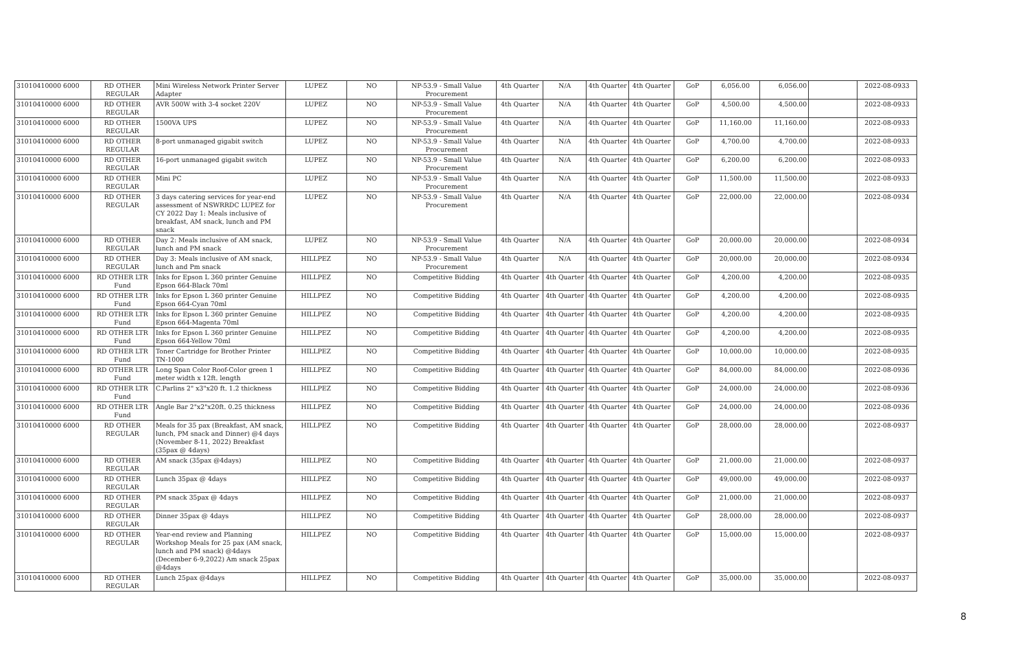| 31010410000 6000 | RD OTHER REGULAR | Mini Wireless Network Printer Server Adapter | LUPEZ | NO | NP-53.9 - Small Value Procurement | 4th Quarter | N/A | 4th Quarter | 4th Quarter | GoP | 6,056.00 | 6,056.00 | | 2022-08-0933 |
| 31010410000 6000 | RD OTHER REGULAR | AVR 500W with 3-4 socket 220V | LUPEZ | NO | NP-53.9 - Small Value Procurement | 4th Quarter | N/A | 4th Quarter | 4th Quarter | GoP | 4,500.00 | 4,500.00 | | 2022-08-0933 |
| 31010410000 6000 | RD OTHER REGULAR | 1500VA UPS | LUPEZ | NO | NP-53.9 - Small Value Procurement | 4th Quarter | N/A | 4th Quarter | 4th Quarter | GoP | 11,160.00 | 11,160.00 | | 2022-08-0933 |
| 31010410000 6000 | RD OTHER REGULAR | 8-port unmanaged gigabit switch | LUPEZ | NO | NP-53.9 - Small Value Procurement | 4th Quarter | N/A | 4th Quarter | 4th Quarter | GoP | 4,700.00 | 4,700.00 | | 2022-08-0933 |
| 31010410000 6000 | RD OTHER REGULAR | 16-port unmanaged gigabit switch | LUPEZ | NO | NP-53.9 - Small Value Procurement | 4th Quarter | N/A | 4th Quarter | 4th Quarter | GoP | 6,200.00 | 6,200.00 | | 2022-08-0933 |
| 31010410000 6000 | RD OTHER REGULAR | Mini PC | LUPEZ | NO | NP-53.9 - Small Value Procurement | 4th Quarter | N/A | 4th Quarter | 4th Quarter | GoP | 11,500.00 | 11,500.00 | | 2022-08-0933 |
| 31010410000 6000 | RD OTHER REGULAR | 3 days catering services for year-end assessment of NSWRRDC LUPEZ for CY 2022 Day 1: Meals inclusive of breakfast, AM snack, lunch and PM snack | LUPEZ | NO | NP-53.9 - Small Value Procurement | 4th Quarter | N/A | 4th Quarter | 4th Quarter | GoP | 22,000.00 | 22,000.00 | | 2022-08-0934 |
| 31010410000 6000 | RD OTHER REGULAR | Day 2: Meals inclusive of AM snack, lunch and PM snack | LUPEZ | NO | NP-53.9 - Small Value Procurement | 4th Quarter | N/A | 4th Quarter | 4th Quarter | GoP | 20,000.00 | 20,000.00 | | 2022-08-0934 |
| 31010410000 6000 | RD OTHER REGULAR | Day 3: Meals inclusive of AM snack, lunch and Pm snack | HILLPEZ | NO | NP-53.9 - Small Value Procurement | 4th Quarter | N/A | 4th Quarter | 4th Quarter | GoP | 20,000.00 | 20,000.00 | | 2022-08-0934 |
| 31010410000 6000 | RD OTHER LTR Fund | Inks for Epson L 360 printer Genuine Epson 664-Black 70ml | HILLPEZ | NO | Competitive Bidding | 4th Quarter | 4th Quarter | 4th Quarter | 4th Quarter | GoP | 4,200.00 | 4,200.00 | | 2022-08-0935 |
| 31010410000 6000 | RD OTHER LTR Fund | Inks for Epson L 360 printer Genuine Epson 664-Cyan 70ml | HILLPEZ | NO | Competitive Bidding | 4th Quarter | 4th Quarter | 4th Quarter | 4th Quarter | GoP | 4,200.00 | 4,200.00 | | 2022-08-0935 |
| 31010410000 6000 | RD OTHER LTR Fund | Inks for Epson L 360 printer Genuine Epson 664-Magenta 70ml | HILLPEZ | NO | Competitive Bidding | 4th Quarter | 4th Quarter | 4th Quarter | 4th Quarter | GoP | 4,200.00 | 4,200.00 | | 2022-08-0935 |
| 31010410000 6000 | RD OTHER LTR Fund | Inks for Epson L 360 printer Genuine Epson 664-Yellow 70ml | HILLPEZ | NO | Competitive Bidding | 4th Quarter | 4th Quarter | 4th Quarter | 4th Quarter | GoP | 4,200.00 | 4,200.00 | | 2022-08-0935 |
| 31010410000 6000 | RD OTHER LTR Fund | Toner Cartridge for Brother Printer TN-1000 | HILLPEZ | NO | Competitive Bidding | 4th Quarter | 4th Quarter | 4th Quarter | 4th Quarter | GoP | 10,000.00 | 10,000.00 | | 2022-08-0935 |
| 31010410000 6000 | RD OTHER LTR Fund | Long Span Color Roof-Color green 1 meter width x 12ft. length | HILLPEZ | NO | Competitive Bidding | 4th Quarter | 4th Quarter | 4th Quarter | 4th Quarter | GoP | 84,000.00 | 84,000.00 | | 2022-08-0936 |
| 31010410000 6000 | RD OTHER LTR Fund | C.Parlins 2" x3"x20 ft. 1.2 thickness | HILLPEZ | NO | Competitive Bidding | 4th Quarter | 4th Quarter | 4th Quarter | 4th Quarter | GoP | 24,000.00 | 24,000.00 | | 2022-08-0936 |
| 31010410000 6000 | RD OTHER LTR Fund | Angle Bar 2"x2"x20ft. 0.25 thickness | HILLPEZ | NO | Competitive Bidding | 4th Quarter | 4th Quarter | 4th Quarter | 4th Quarter | GoP | 24,000.00 | 24,000.00 | | 2022-08-0936 |
| 31010410000 6000 | RD OTHER REGULAR | Meals for 35 pax (Breakfast, AM snack, lunch, PM snack and Dinner) @4 days (November 8-11, 2022) Breakfast (35pax @ 4days) | HILLPEZ | NO | Competitive Bidding | 4th Quarter | 4th Quarter | 4th Quarter | 4th Quarter | GoP | 28,000.00 | 28,000.00 | | 2022-08-0937 |
| 31010410000 6000 | RD OTHER REGULAR | AM snack (35pax @4days) | HILLPEZ | NO | Competitive Bidding | 4th Quarter | 4th Quarter | 4th Quarter | 4th Quarter | GoP | 21,000.00 | 21,000.00 | | 2022-08-0937 |
| 31010410000 6000 | RD OTHER REGULAR | Lunch 35pax @ 4days | HILLPEZ | NO | Competitive Bidding | 4th Quarter | 4th Quarter | 4th Quarter | 4th Quarter | GoP | 49,000.00 | 49,000.00 | | 2022-08-0937 |
| 31010410000 6000 | RD OTHER REGULAR | PM snack 35pax @ 4days | HILLPEZ | NO | Competitive Bidding | 4th Quarter | 4th Quarter | 4th Quarter | 4th Quarter | GoP | 21,000.00 | 21,000.00 | | 2022-08-0937 |
| 31010410000 6000 | RD OTHER REGULAR | Dinner 35pax @ 4days | HILLPEZ | NO | Competitive Bidding | 4th Quarter | 4th Quarter | 4th Quarter | 4th Quarter | GoP | 28,000.00 | 28,000.00 | | 2022-08-0937 |
| 31010410000 6000 | RD OTHER REGULAR | Year-end review and Planning Workshop Meals for 25 pax (AM snack, lunch and PM snack) @4days (December 6-9,2022) Am snack 25pax @4days | HILLPEZ | NO | Competitive Bidding | 4th Quarter | 4th Quarter | 4th Quarter | 4th Quarter | GoP | 15,000.00 | 15,000.00 | | 2022-08-0937 |
| 31010410000 6000 | RD OTHER REGULAR | Lunch 25pax @4days | HILLPEZ | NO | Competitive Bidding | 4th Quarter | 4th Quarter | 4th Quarter | 4th Quarter | GoP | 35,000.00 | 35,000.00 | | 2022-08-0937 |
8